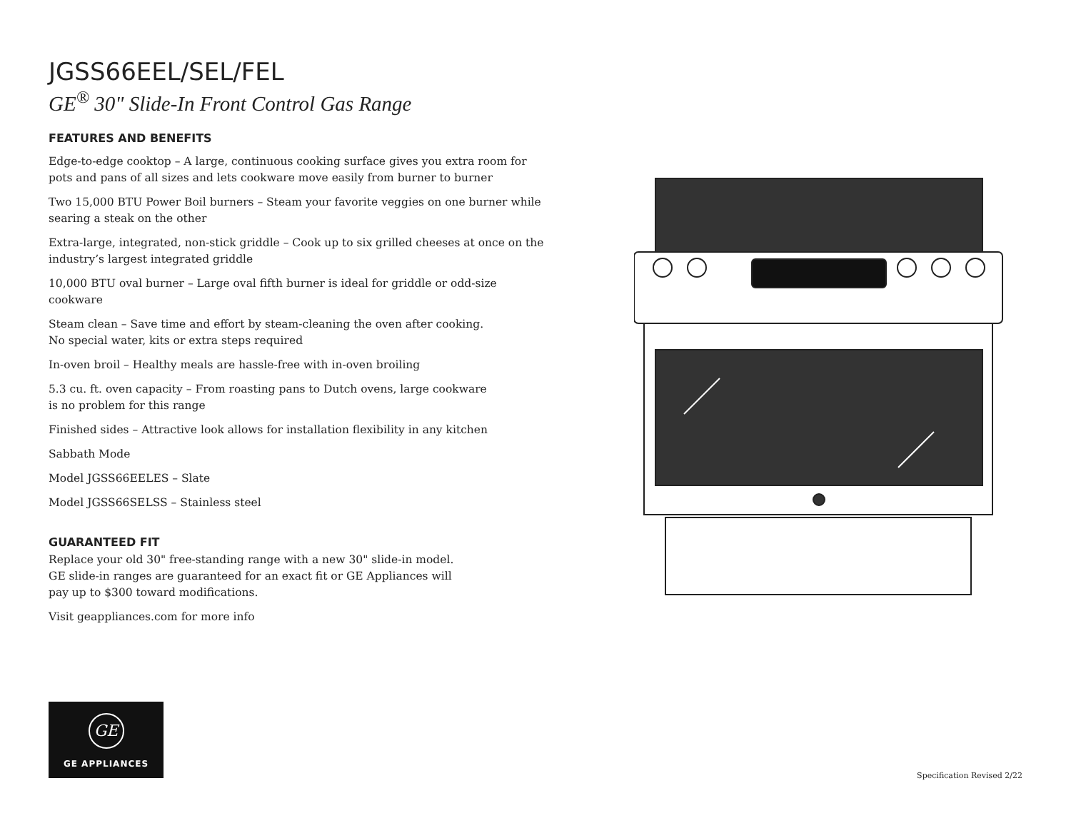JGSS66EEL/SEL/FEL
GE<sup>®</sup> 30" Slide-In Front Control Gas Range
FEATURES AND BENEFITS
Edge-to-edge cooktop – A large, continuous cooking surface gives you extra room for pots and pans of all sizes and lets cookware move easily from burner to burner
Two 15,000 BTU Power Boil burners – Steam your favorite veggies on one burner while searing a steak on the other
Extra-large, integrated, non-stick griddle – Cook up to six grilled cheeses at once on the industry’s largest integrated griddle
10,000 BTU oval burner – Large oval fifth burner is ideal for griddle or odd-size cookware
Steam clean – Save time and effort by steam-cleaning the oven after cooking.
No special water, kits or extra steps required
In-oven broil – Healthy meals are hassle-free with in-oven broiling
5.3 cu. ft. oven capacity – From roasting pans to Dutch ovens, large cookware
is no problem for this range
Finished sides – Attractive look allows for installation flexibility in any kitchen
Sabbath Mode
Model JGSS66EELES – Slate
Model JGSS66SELSS – Stainless steel
GUARANTEED FIT
Replace your old 30" free-standing range with a new 30" slide-in model.
GE slide-in ranges are guaranteed for an exact fit or GE Appliances will
pay up to $300 toward modifications.
Visit geappliances.com for more info
GE
GE APPLIANCES
Specification Revised 2/22